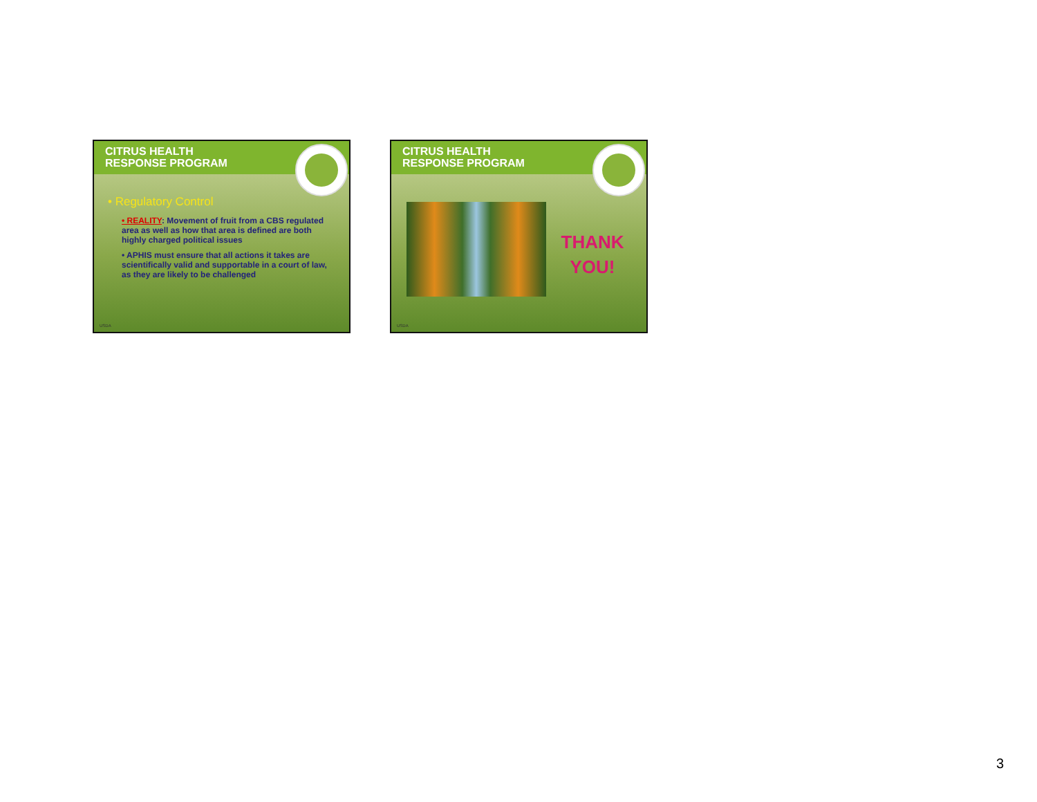CITRUS HEALTH
RESPONSE PROGRAM
• Regulatory Control
• REALITY: Movement of fruit from a CBS regulated area as well as how that area is defined are both highly charged political issues
• APHIS must ensure that all actions it takes are scientifically valid and supportable in a court of law, as they are likely to be challenged
USDA
CITRUS HEALTH
RESPONSE PROGRAM
THANK
YOU!
USDA
3